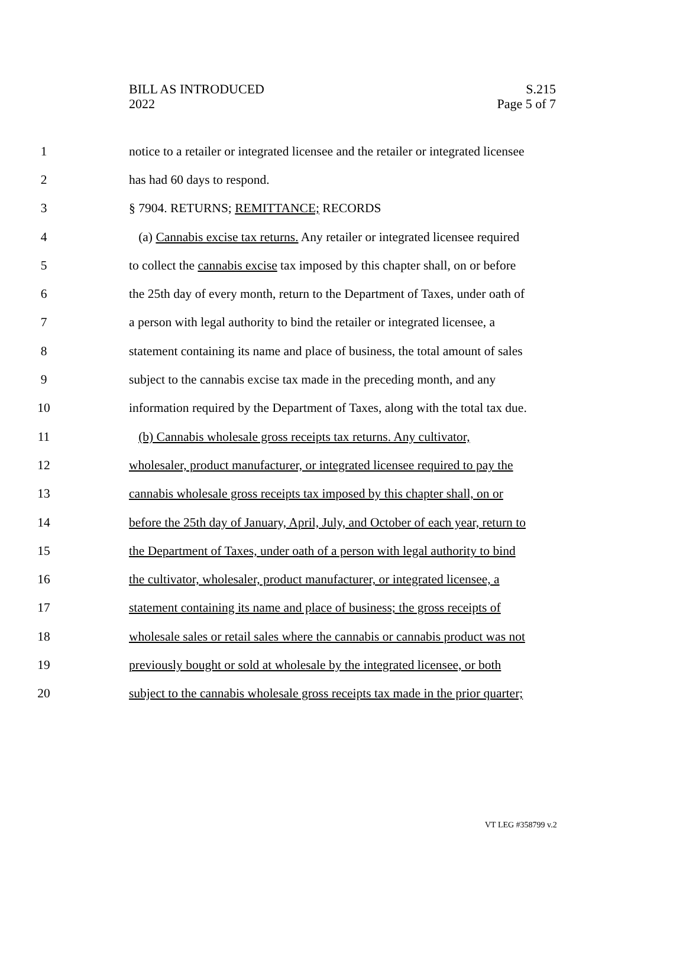BILL AS INTRODUCED
2022
S.215
Page 5 of 7
1 notice to a retailer or integrated licensee and the retailer or integrated licensee
2 has had 60 days to respond.
3 § 7904. RETURNS; REMITTANCE; RECORDS
4 (a) Cannabis excise tax returns. Any retailer or integrated licensee required
5 to collect the cannabis excise tax imposed by this chapter shall, on or before
6 the 25th day of every month, return to the Department of Taxes, under oath of
7 a person with legal authority to bind the retailer or integrated licensee, a
8 statement containing its name and place of business, the total amount of sales
9 subject to the cannabis excise tax made in the preceding month, and any
10 information required by the Department of Taxes, along with the total tax due.
11 (b) Cannabis wholesale gross receipts tax returns. Any cultivator,
12 wholesaler, product manufacturer, or integrated licensee required to pay the
13 cannabis wholesale gross receipts tax imposed by this chapter shall, on or
14 before the 25th day of January, April, July, and October of each year, return to
15 the Department of Taxes, under oath of a person with legal authority to bind
16 the cultivator, wholesaler, product manufacturer, or integrated licensee, a
17 statement containing its name and place of business; the gross receipts of
18 wholesale sales or retail sales where the cannabis or cannabis product was not
19 previously bought or sold at wholesale by the integrated licensee, or both
20 subject to the cannabis wholesale gross receipts tax made in the prior quarter;
VT LEG #358799 v.2